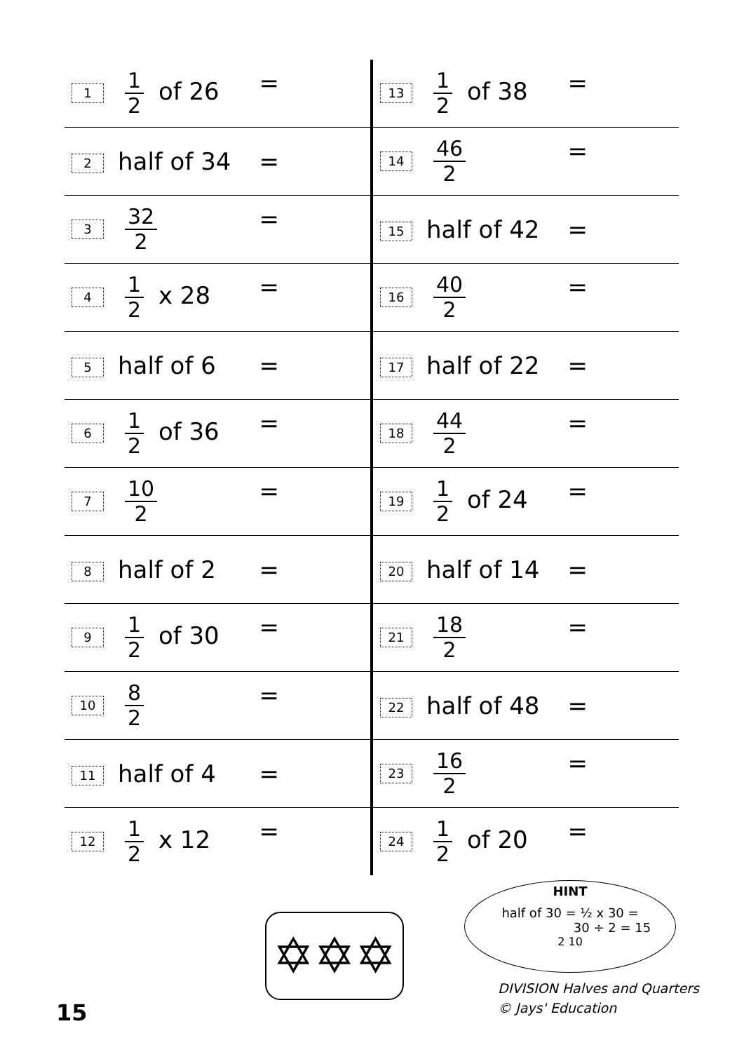| 1 1 2 of 26 = | 13 1 2 of 38 = |
| 2 half of 34 = | 14 46 2 = |
| 3 32 2 = | 15 half of 42 = |
| 4 1 2 x 28 = | 16 40 2 = |
| 5 half of 6 = | 17 half of 22 = |
| 6 1 2 of 36 = | 18 44 2 = |
| 7 10 2 = | 19 1 2 of 24 = |
| 8 half of 2 = | 20 half of 14 = |
| 9 1 2 of 30 = | 21 18 2 = |
| 10 8 2 = | 22 half of 48 = |
| 11 half of 4 = | 23 16 2 = |
| 12 1 2 x 12 = | 24 1 2 of 20 = |
✡✡✡
HINT
half of 30 = ½ x 30 =
30 ÷ 2 = 15
2 10
DIVISION Halves and Quarters
© Jays' Education
15